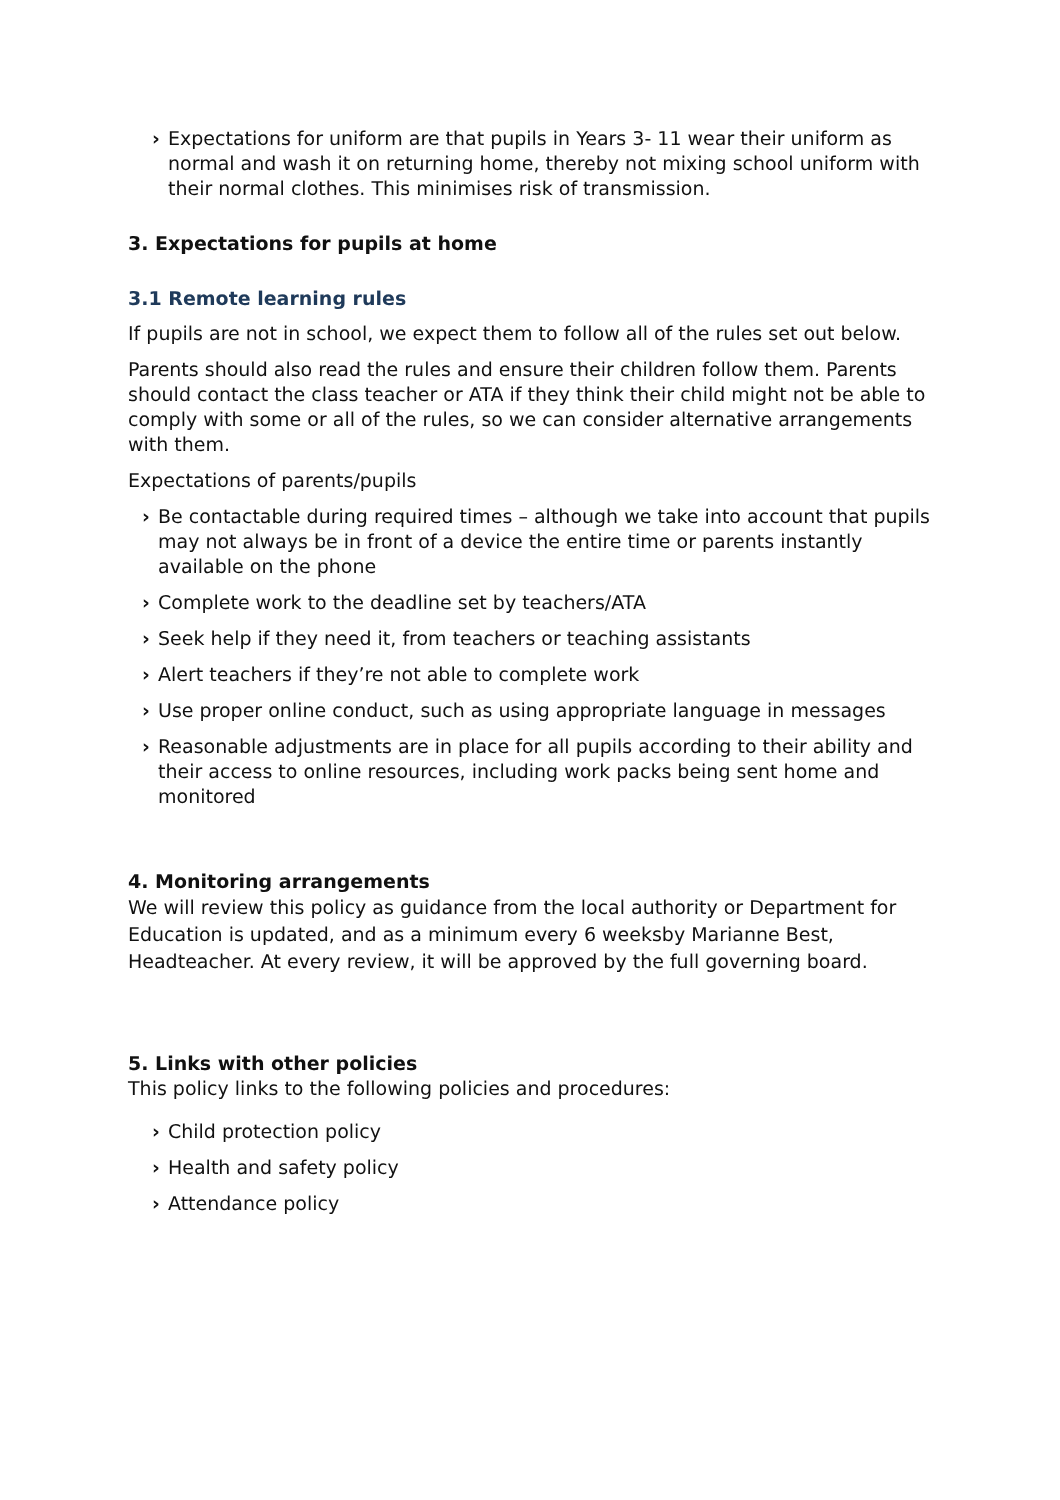› Expectations for uniform are that pupils in Years 3- 11 wear their uniform as normal and wash it on returning home, thereby not mixing school uniform with their normal clothes. This minimises risk of transmission.
3. Expectations for pupils at home
3.1 Remote learning rules
If pupils are not in school, we expect them to follow all of the rules set out below.
Parents should also read the rules and ensure their children follow them. Parents should contact the class teacher or ATA if they think their child might not be able to comply with some or all of the rules, so we can consider alternative arrangements with them.
Expectations of parents/pupils
› Be contactable during required times – although we take into account that pupils may not always be in front of a device the entire time or parents instantly available on the phone
› Complete work to the deadline set by teachers/ATA
› Seek help if they need it, from teachers or teaching assistants
› Alert teachers if they’re not able to complete work
› Use proper online conduct, such as using appropriate language in messages
› Reasonable adjustments are in place for all pupils according to their ability and their access to online resources, including work packs being sent home and monitored
4. Monitoring arrangements
We will review this policy as guidance from the local authority or Department for Education is updated, and as a minimum every 6 weeksby Marianne Best, Headteacher. At every review, it will be approved by the full governing board.
5. Links with other policies
This policy links to the following policies and procedures:
› Child protection policy
› Health and safety policy
› Attendance policy